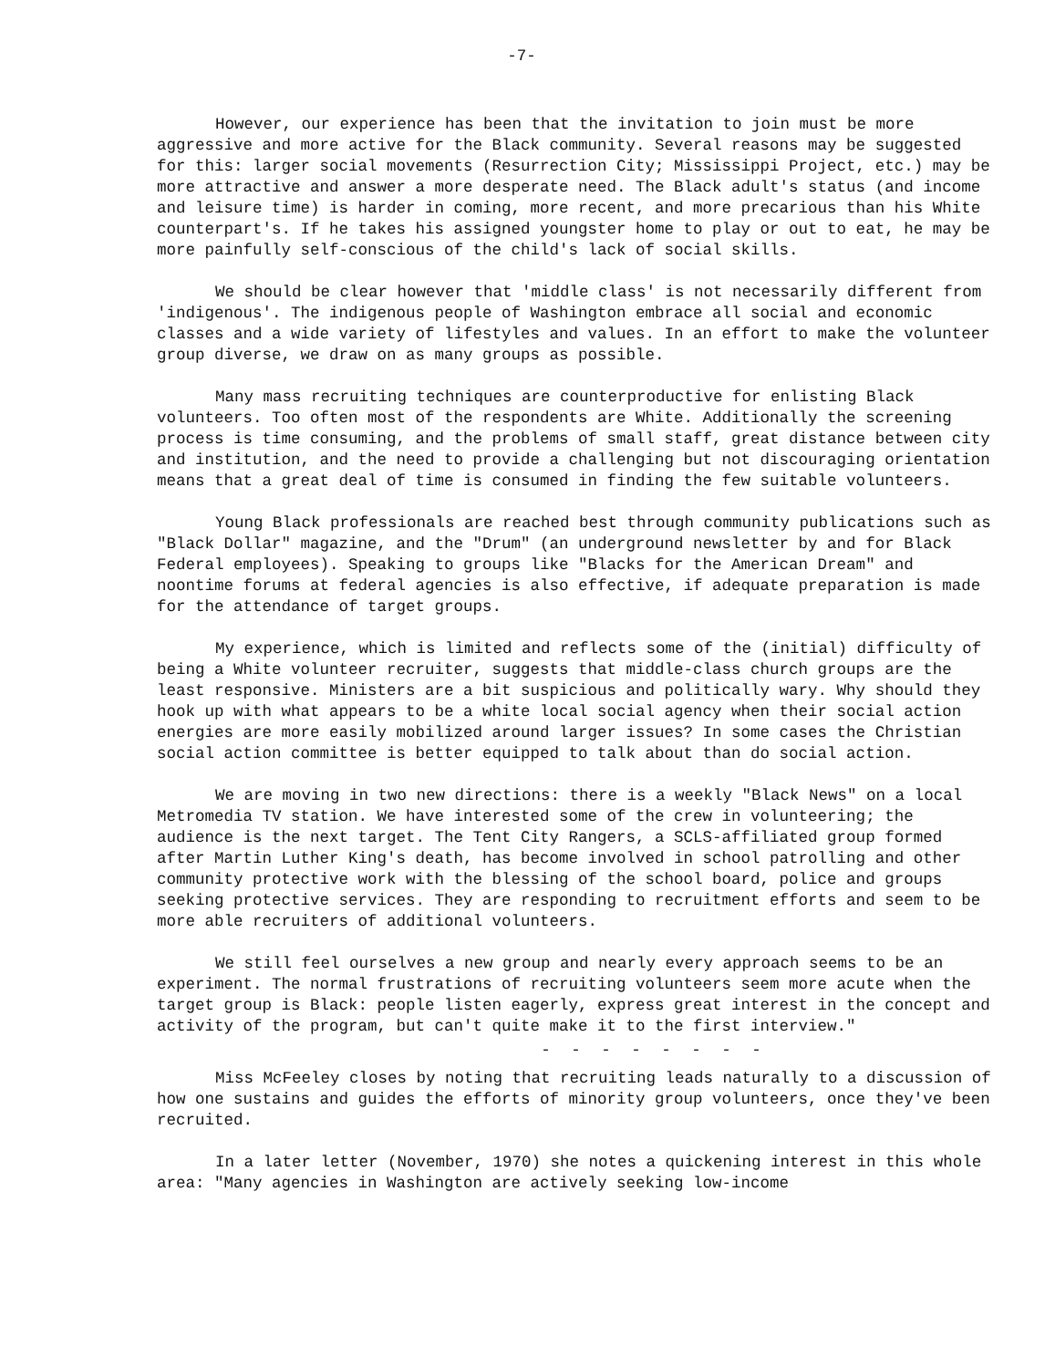-7-
However, our experience has been that the invitation to join must be more aggressive and more active for the Black community. Several reasons may be suggested for this: larger social movements (Resurrection City; Mississippi Project, etc.) may be more attractive and answer a more desperate need. The Black adult's status (and income and leisure time) is harder in coming, more recent, and more precarious than his White counterpart's. If he takes his assigned youngster home to play or out to eat, he may be more painfully self-conscious of the child's lack of social skills.
We should be clear however that 'middle class' is not necessarily different from 'indigenous'. The indigenous people of Washington embrace all social and economic classes and a wide variety of lifestyles and values. In an effort to make the volunteer group diverse, we draw on as many groups as possible.
Many mass recruiting techniques are counterproductive for enlisting Black volunteers. Too often most of the respondents are White. Additionally the screening process is time consuming, and the problems of small staff, great distance between city and institution, and the need to provide a challenging but not discouraging orientation means that a great deal of time is consumed in finding the few suitable volunteers.
Young Black professionals are reached best through community publications such as "Black Dollar" magazine, and the "Drum" (an underground newsletter by and for Black Federal employees). Speaking to groups like "Blacks for the American Dream" and noontime forums at federal agencies is also effective, if adequate preparation is made for the attendance of target groups.
My experience, which is limited and reflects some of the (initial) difficulty of being a White volunteer recruiter, suggests that middle-class church groups are the least responsive. Ministers are a bit suspicious and politically wary. Why should they hook up with what appears to be a white local social agency when their social action energies are more easily mobilized around larger issues? In some cases the Christian social action committee is better equipped to talk about than do social action.
We are moving in two new directions: there is a weekly "Black News" on a local Metromedia TV station. We have interested some of the crew in volunteering; the audience is the next target. The Tent City Rangers, a SCLS-affiliated group formed after Martin Luther King's death, has become involved in school patrolling and other community protective work with the blessing of the school board, police and groups seeking protective services. They are responding to recruitment efforts and seem to be more able recruiters of additional volunteers.
We still feel ourselves a new group and nearly every approach seems to be an experiment. The normal frustrations of recruiting volunteers seem more acute when the target group is Black: people listen eagerly, express great interest in the concept and activity of the program, but can't quite make it to the first interview."
- - - - - - - -
Miss McFeeley closes by noting that recruiting leads naturally to a discussion of how one sustains and guides the efforts of minority group volunteers, once they've been recruited.
In a later letter (November, 1970) she notes a quickening interest in this whole area: "Many agencies in Washington are actively seeking low-income